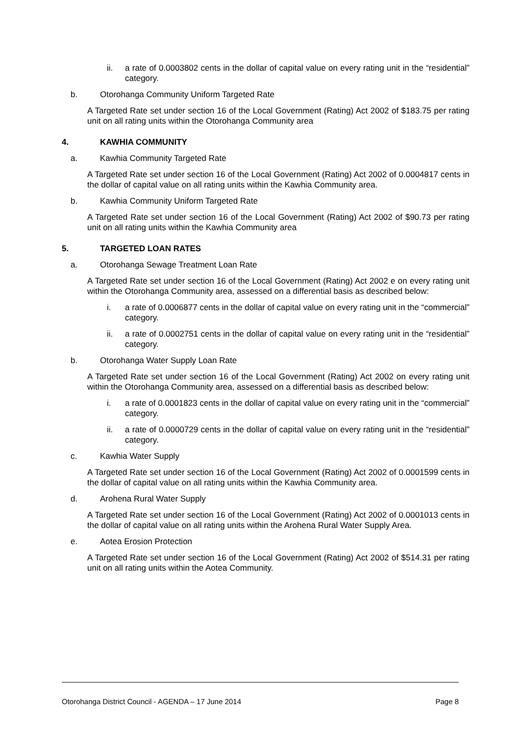ii. a rate of 0.0003802 cents in the dollar of capital value on every rating unit in the “residential” category.
b. Otorohanga Community Uniform Targeted Rate
A Targeted Rate set under section 16 of the Local Government (Rating) Act 2002 of $183.75 per rating unit on all rating units within the Otorohanga Community area
4. KAWHIA COMMUNITY
a. Kawhia Community Targeted Rate
A Targeted Rate set under section 16 of the Local Government (Rating) Act 2002 of 0.0004817 cents in the dollar of capital value on all rating units within the Kawhia Community area.
b. Kawhia Community Uniform Targeted Rate
A Targeted Rate set under section 16 of the Local Government (Rating) Act 2002 of $90.73 per rating unit on all rating units within the Kawhia Community area
5. TARGETED LOAN RATES
a. Otorohanga Sewage Treatment Loan Rate
A Targeted Rate set under section 16 of the Local Government (Rating) Act 2002 e on every rating unit within the Otorohanga Community area, assessed on a differential basis as described below:
i. a rate of 0.0006877 cents in the dollar of capital value on every rating unit in the “commercial” category.
ii. a rate of 0.0002751 cents in the dollar of capital value on every rating unit in the “residential” category.
b. Otorohanga Water Supply Loan Rate
A Targeted Rate set under section 16 of the Local Government (Rating) Act 2002 on every rating unit within the Otorohanga Community area, assessed on a differential basis as described below:
i. a rate of 0.0001823 cents in the dollar of capital value on every rating unit in the “commercial” category.
ii. a rate of 0.0000729 cents in the dollar of capital value on every rating unit in the “residential” category.
c. Kawhia Water Supply
A Targeted Rate set under section 16 of the Local Government (Rating) Act 2002 of 0.0001599 cents in the dollar of capital value on all rating units within the Kawhia Community area.
d. Arohena Rural Water Supply
A Targeted Rate set under section 16 of the Local Government (Rating) Act 2002 of 0.0001013 cents in the dollar of capital value on all rating units within the Arohena Rural Water Supply Area.
e. Aotea Erosion Protection
A Targeted Rate set under section 16 of the Local Government (Rating) Act 2002 of $514.31 per rating unit on all rating units within the Aotea Community.
Otorohanga District Council - AGENDA – 17 June 2014 Page 8